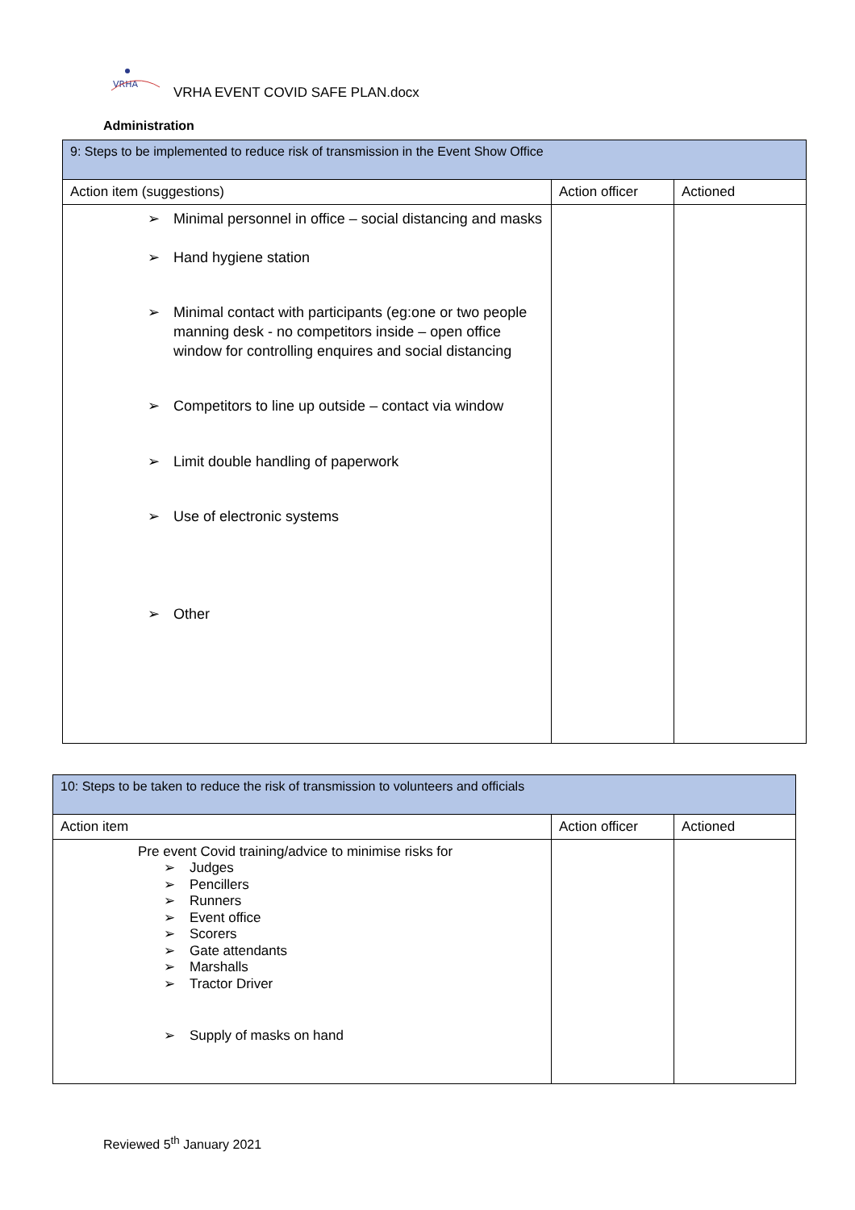VRHA
VRHA EVENT COVID SAFE PLAN.docx
Administration
| 9: Steps to be implemented to reduce risk of transmission in the Event Show Office | | |
| Action item (suggestions) | Action officer | Actioned |
| ➢ Minimal personnel in office – social distancing and masks ➢ Hand hygiene station ➢ Minimal contact with participants (eg:one or two people manning desk - no competitors inside – open office window for controlling enquires and social distancing ➢ Competitors to line up outside – contact via window ➢ Limit double handling of paperwork ➢ Use of electronic systems ➢ Other | | |
| 10: Steps to be taken to reduce the risk of transmission to volunteers and officials | | |
| Action item | Action officer | Actioned |
| Pre event Covid training/advice to minimise risks for ➢ Judges ➢ Pencillers ➢ Runners ➢ Event office ➢ Scorers ➢ Gate attendants ➢ Marshalls ➢ Tractor Driver ➢ Supply of masks on hand | | |
Reviewed 5<sup>th</sup> January 2021